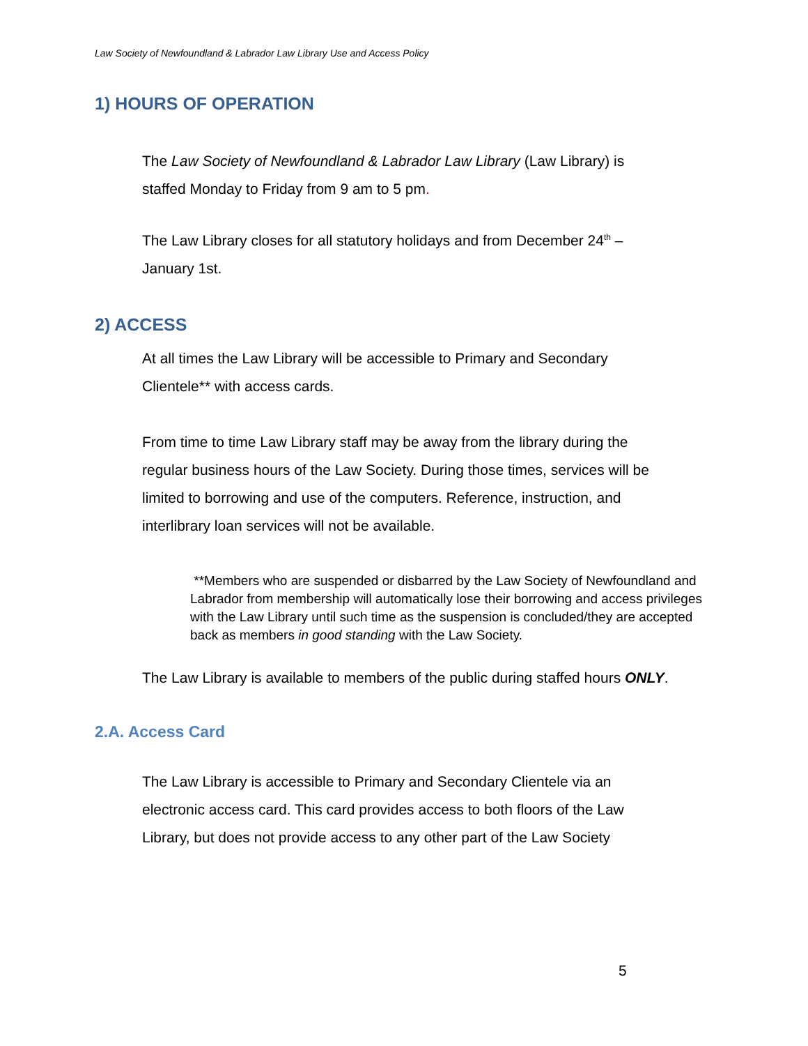Law Society of Newfoundland & Labrador Law Library Use and Access Policy
1) HOURS OF OPERATION
The Law Society of Newfoundland & Labrador Law Library (Law Library) is staffed Monday to Friday from 9 am to 5 pm.
The Law Library closes for all statutory holidays and from December 24<sup>th</sup> – January 1st.
2) ACCESS
At all times the Law Library will be accessible to Primary and Secondary Clientele** with access cards.
From time to time Law Library staff may be away from the library during the regular business hours of the Law Society. During those times, services will be limited to borrowing and use of the computers. Reference, instruction, and interlibrary loan services will not be available.
**Members who are suspended or disbarred by the Law Society of Newfoundland and Labrador from membership will automatically lose their borrowing and access privileges with the Law Library until such time as the suspension is concluded/they are accepted back as members in good standing with the Law Society.
The Law Library is available to members of the public during staffed hours ONLY.
2.A. Access Card
The Law Library is accessible to Primary and Secondary Clientele via an electronic access card. This card provides access to both floors of the Law Library, but does not provide access to any other part of the Law Society
5